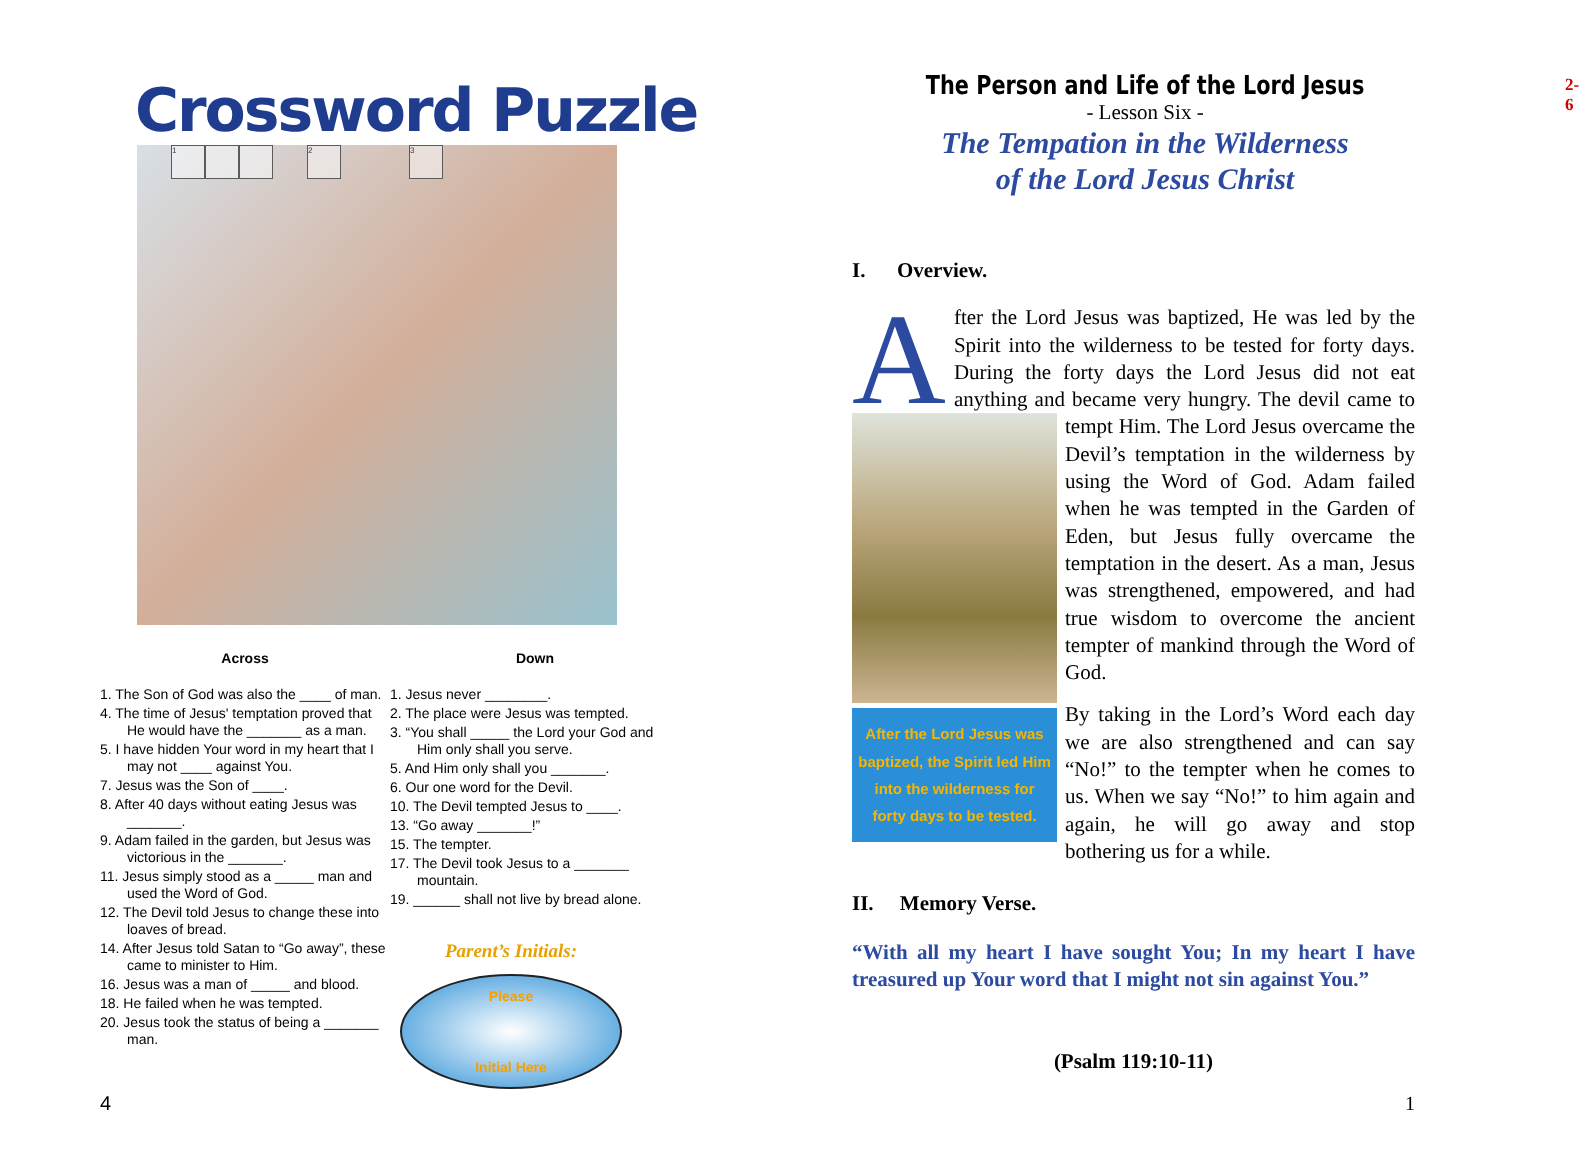Crossword Puzzle
1
2
3
Across
1. The Son of God was also the ____ of man.
4. The time of Jesus' temptation proved that He would have the _______ as a man.
5. I have hidden Your word in my heart that I may not ____ against You.
7. Jesus was the Son of ____.
8. After 40 days without eating Jesus was _______.
9. Adam failed in the garden, but Jesus was victorious in the _______.
11. Jesus simply stood as a _____ man and used the Word of God.
12. The Devil told Jesus to change these into loaves of bread.
14. After Jesus told Satan to “Go away”, these came to minister to Him.
16. Jesus was a man of _____ and blood.
18. He failed when he was tempted.
20. Jesus took the status of being a _______ man.
Down
1. Jesus never ________.
2. The place were Jesus was tempted.
3. “You shall _____ the Lord your God and Him only shall you serve.
5. And Him only shall you _______.
6. Our one word for the Devil.
10. The Devil tempted Jesus to ____.
13. “Go away _______!”
15. The tempter.
17. The Devil took Jesus to a _______ mountain.
19. ______ shall not live by bread alone.
Parent’s Initials:
Please
Initial Here
4
2-6
The Person and Life of the Lord Jesus
- Lesson Six -
The Tempation in the Wilderness
of the Lord Jesus Christ
I. Overview.
After the Lord Jesus was baptized, He was led by the Spirit into the wilderness to be tested for forty days. During the forty days the Lord Jesus did not eat anything and became very hungry. The devil
After the Lord Jesus was baptized, the Spirit led Him into the wilderness for forty days to be tested.
came to tempt Him. The Lord Jesus overcame the Devil’s temptation in the wilderness by using the Word of God. Adam failed when he was tempted in the Garden of Eden, but Jesus fully overcame the temptation in the desert. As a man, Jesus was strengthened, empowered, and had true wisdom to overcome the ancient tempter of mankind through the Word of God.
By taking in the Lord’s Word each day we are also strengthened and can say “No!” to the tempter when he comes to us. When we say “No!” to him again and again, he will go away and stop bothering us for a while.
II. Memory Verse.
“With all my heart I have sought You; In my heart I have treasured up Your word that I might not sin against You.”
(Psalm 119:10-11)
1